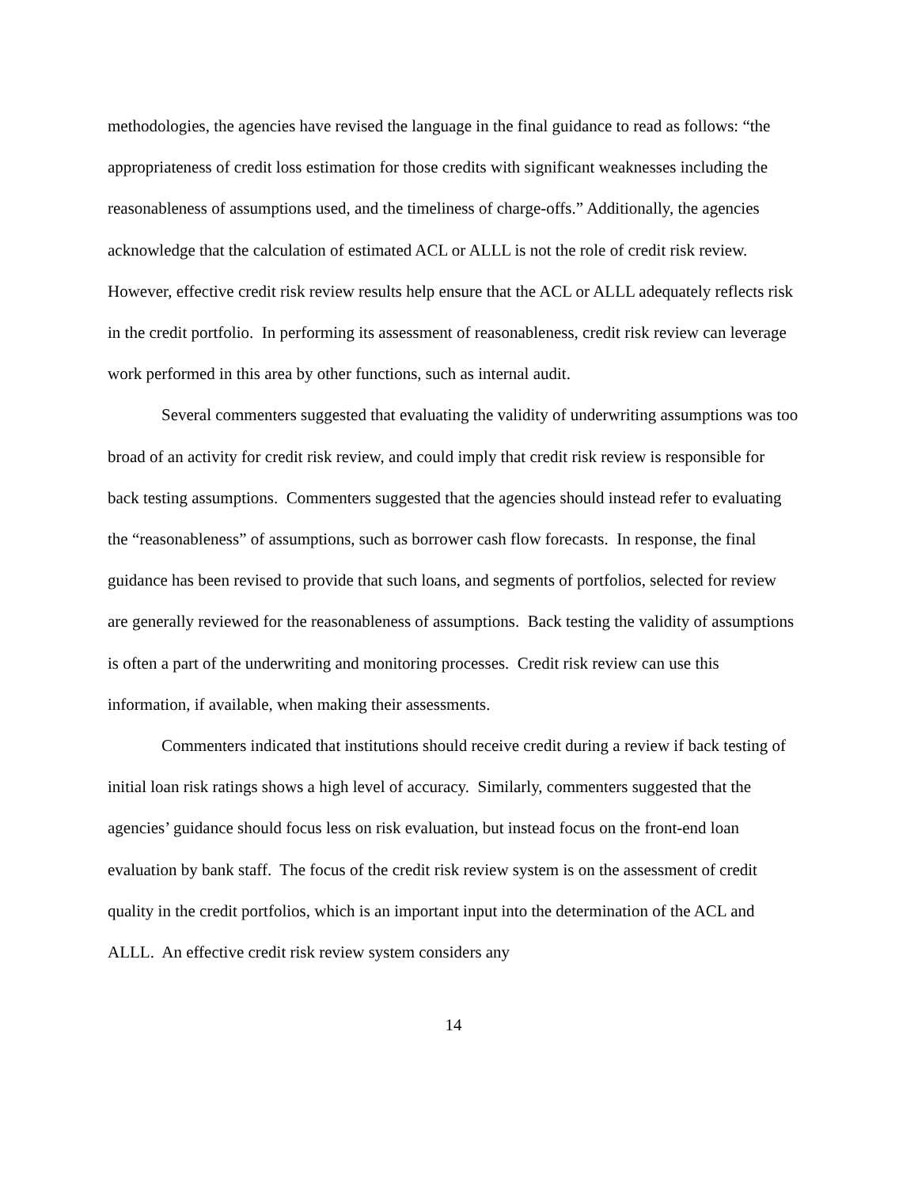methodologies, the agencies have revised the language in the final guidance to read as follows: “the appropriateness of credit loss estimation for those credits with significant weaknesses including the reasonableness of assumptions used, and the timeliness of charge-offs.” Additionally, the agencies acknowledge that the calculation of estimated ACL or ALLL is not the role of credit risk review. However, effective credit risk review results help ensure that the ACL or ALLL adequately reflects risk in the credit portfolio. In performing its assessment of reasonableness, credit risk review can leverage work performed in this area by other functions, such as internal audit.
Several commenters suggested that evaluating the validity of underwriting assumptions was too broad of an activity for credit risk review, and could imply that credit risk review is responsible for back testing assumptions. Commenters suggested that the agencies should instead refer to evaluating the “reasonableness” of assumptions, such as borrower cash flow forecasts. In response, the final guidance has been revised to provide that such loans, and segments of portfolios, selected for review are generally reviewed for the reasonableness of assumptions. Back testing the validity of assumptions is often a part of the underwriting and monitoring processes. Credit risk review can use this information, if available, when making their assessments.
Commenters indicated that institutions should receive credit during a review if back testing of initial loan risk ratings shows a high level of accuracy. Similarly, commenters suggested that the agencies’ guidance should focus less on risk evaluation, but instead focus on the front-end loan evaluation by bank staff. The focus of the credit risk review system is on the assessment of credit quality in the credit portfolios, which is an important input into the determination of the ACL and ALLL. An effective credit risk review system considers any
14